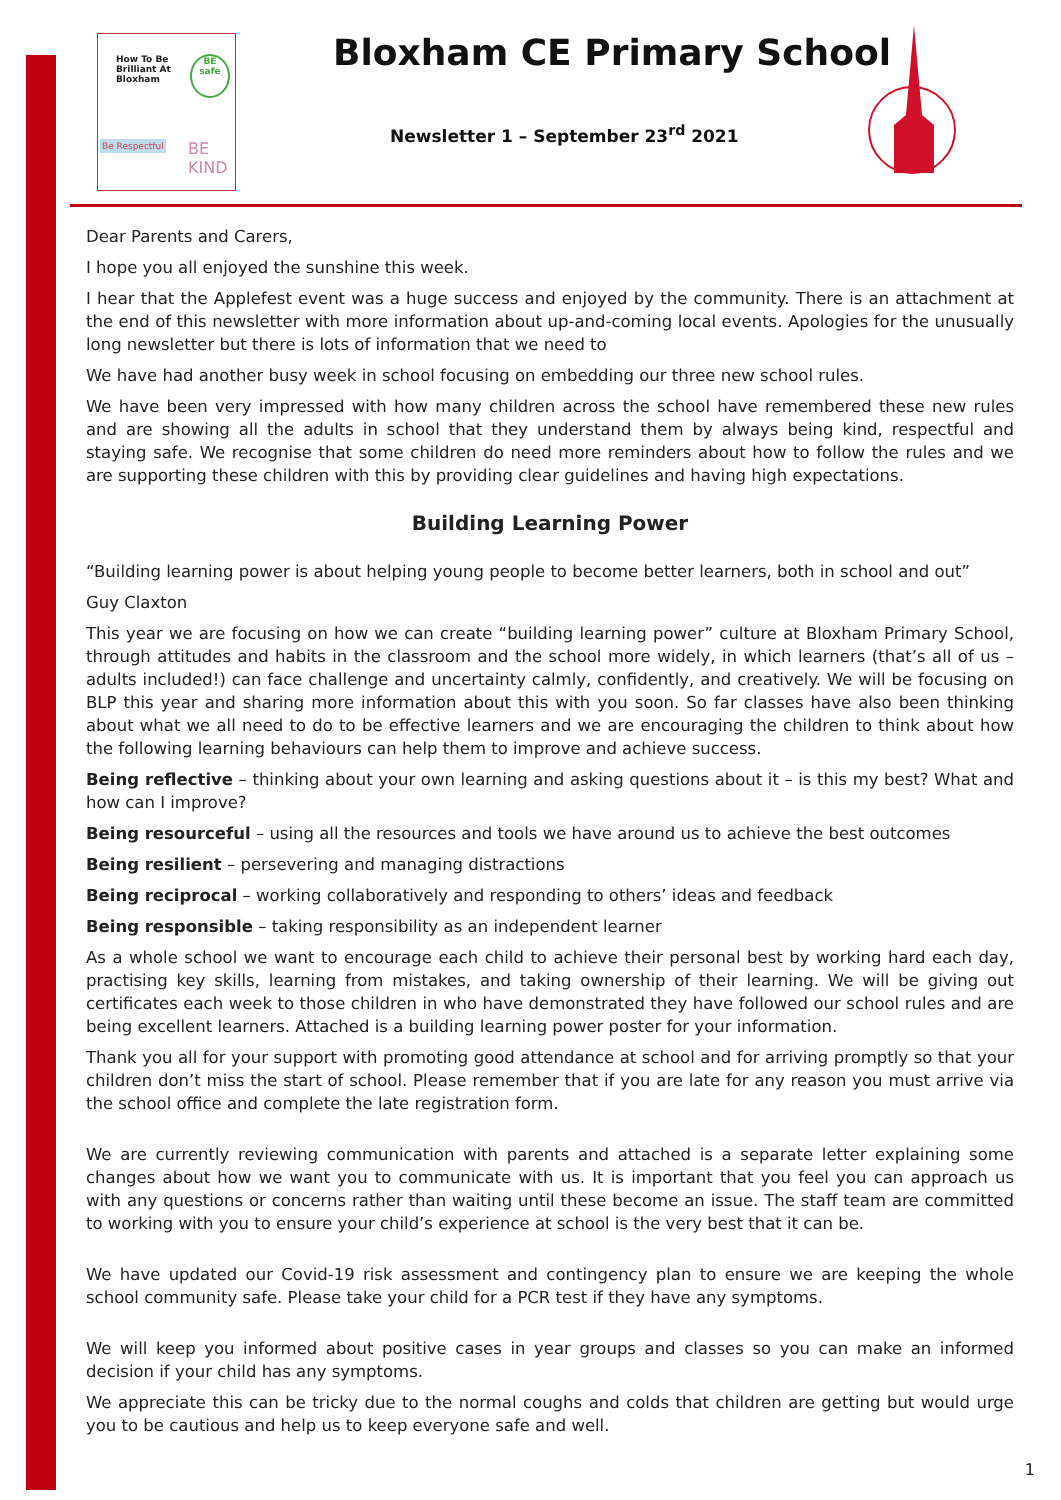How To Be
Brilliant At
Bloxham
BE safe
Be Respectful BE KIND
Bloxham CE Primary School
Newsletter 1 – September 23<sup>rd</sup> 2021
Dear Parents and Carers,
I hope you all enjoyed the sunshine this week.
I hear that the Applefest event was a huge success and enjoyed by the community. There is an attachment at the end of this newsletter with more information about up-and-coming local events. Apologies for the unusually long newsletter but there is lots of information that we need to
We have had another busy week in school focusing on embedding our three new school rules.
We have been very impressed with how many children across the school have remembered these new rules and are showing all the adults in school that they understand them by always being kind, respectful and staying safe. We recognise that some children do need more reminders about how to follow the rules and we are supporting these children with this by providing clear guidelines and having high expectations.
Building Learning Power
“Building learning power is about helping young people to become better learners, both in school and out”
Guy Claxton
This year we are focusing on how we can create “building learning power” culture at Bloxham Primary School, through attitudes and habits in the classroom and the school more widely, in which learners (that’s all of us – adults included!) can face challenge and uncertainty calmly, confidently, and creatively. We will be focusing on BLP this year and sharing more information about this with you soon. So far classes have also been thinking about what we all need to do to be effective learners and we are encouraging the children to think about how the following learning behaviours can help them to improve and achieve success.
Being reflective – thinking about your own learning and asking questions about it – is this my best? What and how can I improve?
Being resourceful – using all the resources and tools we have around us to achieve the best outcomes
Being resilient – persevering and managing distractions
Being reciprocal – working collaboratively and responding to others’ ideas and feedback
Being responsible – taking responsibility as an independent learner
As a whole school we want to encourage each child to achieve their personal best by working hard each day, practising key skills, learning from mistakes, and taking ownership of their learning. We will be giving out certificates each week to those children in who have demonstrated they have followed our school rules and are being excellent learners. Attached is a building learning power poster for your information.
Thank you all for your support with promoting good attendance at school and for arriving promptly so that your children don’t miss the start of school. Please remember that if you are late for any reason you must arrive via the school office and complete the late registration form.
We are currently reviewing communication with parents and attached is a separate letter explaining some changes about how we want you to communicate with us. It is important that you feel you can approach us with any questions or concerns rather than waiting until these become an issue. The staff team are committed to working with you to ensure your child’s experience at school is the very best that it can be.
We have updated our Covid-19 risk assessment and contingency plan to ensure we are keeping the whole school community safe. Please take your child for a PCR test if they have any symptoms.
We will keep you informed about positive cases in year groups and classes so you can make an informed decision if your child has any symptoms.
We appreciate this can be tricky due to the normal coughs and colds that children are getting but would urge you to be cautious and help us to keep everyone safe and well.
1